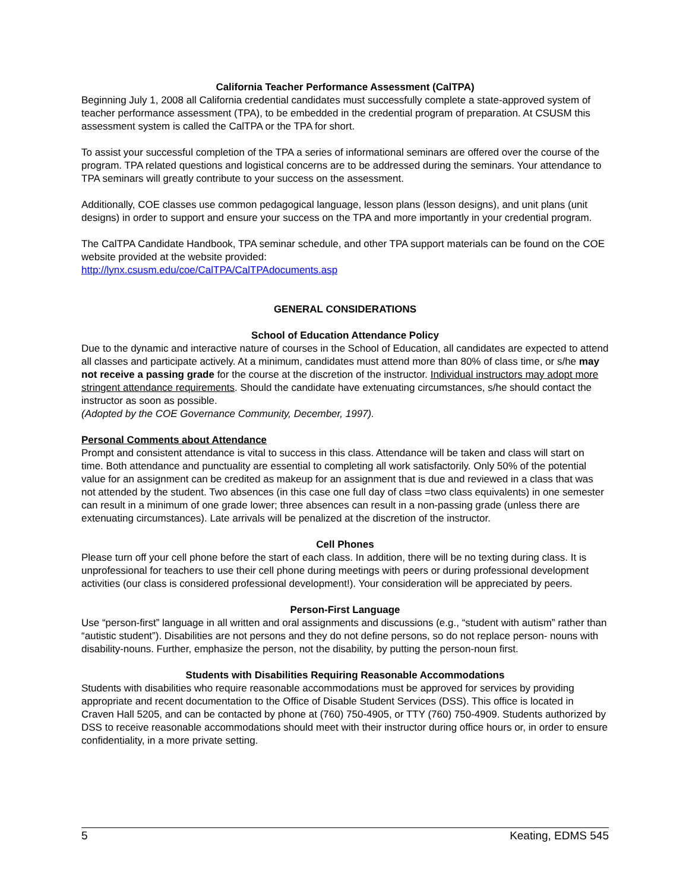California Teacher Performance Assessment (CalTPA)
Beginning July 1, 2008 all California credential candidates must successfully complete a state-approved system of teacher performance assessment (TPA), to be embedded in the credential program of preparation. At CSUSM this assessment system is called the CalTPA or the TPA for short.
To assist your successful completion of the TPA a series of informational seminars are offered over the course of the program. TPA related questions and logistical concerns are to be addressed during the seminars. Your attendance to TPA seminars will greatly contribute to your success on the assessment.
Additionally, COE classes use common pedagogical language, lesson plans (lesson designs), and unit plans (unit designs) in order to support and ensure your success on the TPA and more importantly in your credential program.
The CalTPA Candidate Handbook, TPA seminar schedule, and other TPA support materials can be found on the COE website provided at the website provided:
http://lynx.csusm.edu/coe/CalTPA/CalTPAdocuments.asp
GENERAL CONSIDERATIONS
School of Education Attendance Policy
Due to the dynamic and interactive nature of courses in the School of Education, all candidates are expected to attend all classes and participate actively. At a minimum, candidates must attend more than 80% of class time, or s/he may not receive a passing grade for the course at the discretion of the instructor. Individual instructors may adopt more stringent attendance requirements. Should the candidate have extenuating circumstances, s/he should contact the instructor as soon as possible.
(Adopted by the COE Governance Community, December, 1997).
Personal Comments about Attendance
Prompt and consistent attendance is vital to success in this class. Attendance will be taken and class will start on time. Both attendance and punctuality are essential to completing all work satisfactorily. Only 50% of the potential value for an assignment can be credited as makeup for an assignment that is due and reviewed in a class that was not attended by the student. Two absences (in this case one full day of class =two class equivalents) in one semester can result in a minimum of one grade lower; three absences can result in a non-passing grade (unless there are extenuating circumstances). Late arrivals will be penalized at the discretion of the instructor.
Cell Phones
Please turn off your cell phone before the start of each class. In addition, there will be no texting during class. It is unprofessional for teachers to use their cell phone during meetings with peers or during professional development activities (our class is considered professional development!). Your consideration will be appreciated by peers.
Person-First Language
Use “person-first” language in all written and oral assignments and discussions (e.g., “student with autism” rather than “autistic student”). Disabilities are not persons and they do not define persons, so do not replace person- nouns with disability-nouns. Further, emphasize the person, not the disability, by putting the person-noun first.
Students with Disabilities Requiring Reasonable Accommodations
Students with disabilities who require reasonable accommodations must be approved for services by providing appropriate and recent documentation to the Office of Disable Student Services (DSS). This office is located in Craven Hall 5205, and can be contacted by phone at (760) 750-4905, or TTY (760) 750-4909. Students authorized by DSS to receive reasonable accommodations should meet with their instructor during office hours or, in order to ensure confidentiality, in a more private setting.
5 Keating, EDMS 545